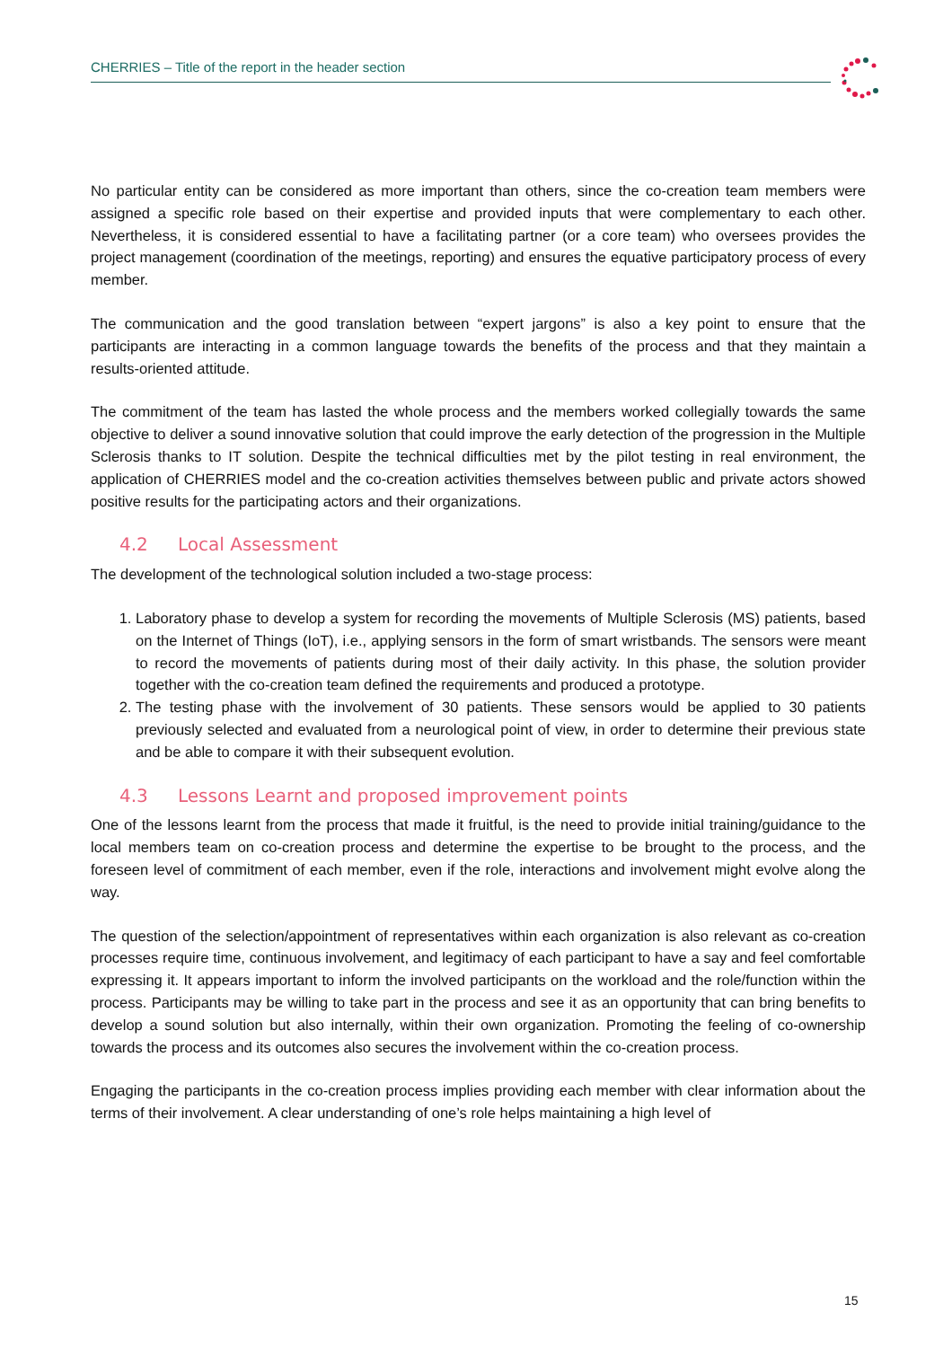CHERRIES – Title of the report in the header section
No particular entity can be considered as more important than others, since the co-creation team members were assigned a specific role based on their expertise and provided inputs that were complementary to each other. Nevertheless, it is considered essential to have a facilitating partner (or a core team) who oversees provides the project management (coordination of the meetings, reporting) and ensures the equative participatory process of every member.
The communication and the good translation between “expert jargons” is also a key point to ensure that the participants are interacting in a common language towards the benefits of the process and that they maintain a results-oriented attitude.
The commitment of the team has lasted the whole process and the members worked collegially towards the same objective to deliver a sound innovative solution that could improve the early detection of the progression in the Multiple Sclerosis thanks to IT solution. Despite the technical difficulties met by the pilot testing in real environment, the application of CHERRIES model and the co-creation activities themselves between public and private actors showed positive results for the participating actors and their organizations.
4.2 Local Assessment
The development of the technological solution included a two-stage process:
1. Laboratory phase to develop a system for recording the movements of Multiple Sclerosis (MS) patients, based on the Internet of Things (IoT), i.e., applying sensors in the form of smart wristbands. The sensors were meant to record the movements of patients during most of their daily activity. In this phase, the solution provider together with the co-creation team defined the requirements and produced a prototype.
2. The testing phase with the involvement of 30 patients. These sensors would be applied to 30 patients previously selected and evaluated from a neurological point of view, in order to determine their previous state and be able to compare it with their subsequent evolution.
4.3 Lessons Learnt and proposed improvement points
One of the lessons learnt from the process that made it fruitful, is the need to provide initial training/guidance to the local members team on co-creation process and determine the expertise to be brought to the process, and the foreseen level of commitment of each member, even if the role, interactions and involvement might evolve along the way.
The question of the selection/appointment of representatives within each organization is also relevant as co-creation processes require time, continuous involvement, and legitimacy of each participant to have a say and feel comfortable expressing it. It appears important to inform the involved participants on the workload and the role/function within the process. Participants may be willing to take part in the process and see it as an opportunity that can bring benefits to develop a sound solution but also internally, within their own organization. Promoting the feeling of co-ownership towards the process and its outcomes also secures the involvement within the co-creation process.
Engaging the participants in the co-creation process implies providing each member with clear information about the terms of their involvement. A clear understanding of one’s role helps maintaining a high level of
15